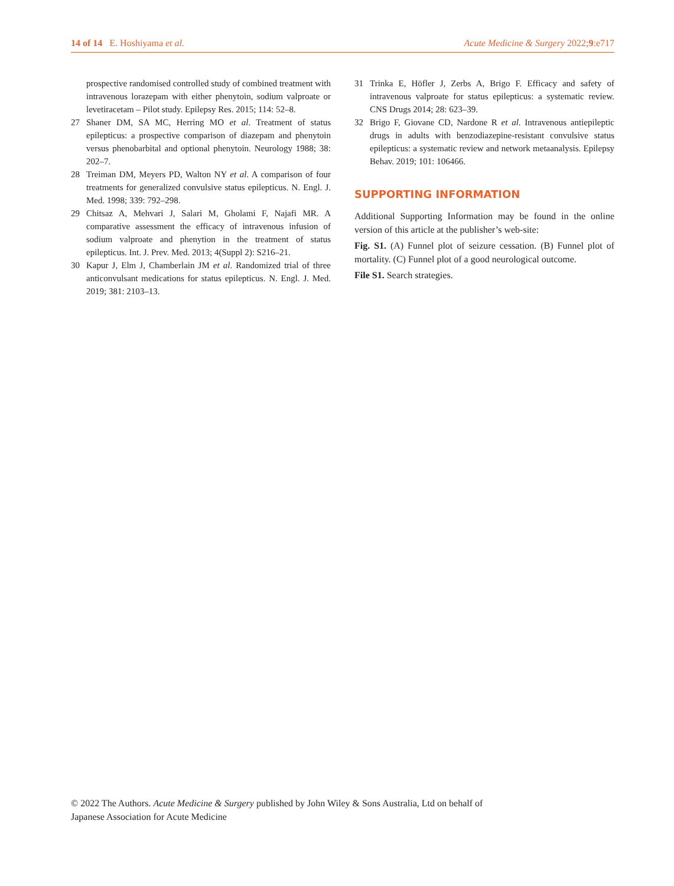14 of 14 E. Hoshiyama et al. Acute Medicine & Surgery 2022;9:e717
prospective randomised controlled study of combined treatment with intravenous lorazepam with either phenytoin, sodium valproate or levetiracetam – Pilot study. Epilepsy Res. 2015; 114: 52–8.
27 Shaner DM, SA MC, Herring MO et al. Treatment of status epilepticus: a prospective comparison of diazepam and phenytoin versus phenobarbital and optional phenytoin. Neurology 1988; 38: 202–7.
28 Treiman DM, Meyers PD, Walton NY et al. A comparison of four treatments for generalized convulsive status epilepticus. N. Engl. J. Med. 1998; 339: 792–298.
29 Chitsaz A, Mehvari J, Salari M, Gholami F, Najafi MR. A comparative assessment the efficacy of intravenous infusion of sodium valproate and phenytion in the treatment of status epilepticus. Int. J. Prev. Med. 2013; 4(Suppl 2): S216–21.
30 Kapur J, Elm J, Chamberlain JM et al. Randomized trial of three anticonvulsant medications for status epilepticus. N. Engl. J. Med. 2019; 381: 2103–13.
31 Trinka E, Höfler J, Zerbs A, Brigo F. Efficacy and safety of intravenous valproate for status epilepticus: a systematic review. CNS Drugs 2014; 28: 623–39.
32 Brigo F, Giovane CD, Nardone R et al. Intravenous antiepileptic drugs in adults with benzodiazepine-resistant convulsive status epilepticus: a systematic review and network metaanalysis. Epilepsy Behav. 2019; 101: 106466.
SUPPORTING INFORMATION
Additional Supporting Information may be found in the online version of this article at the publisher’s web-site:
Fig. S1. (A) Funnel plot of seizure cessation. (B) Funnel plot of mortality. (C) Funnel plot of a good neurological outcome.
File S1. Search strategies.
© 2022 The Authors. Acute Medicine & Surgery published by John Wiley & Sons Australia, Ltd on behalf of
Japanese Association for Acute Medicine